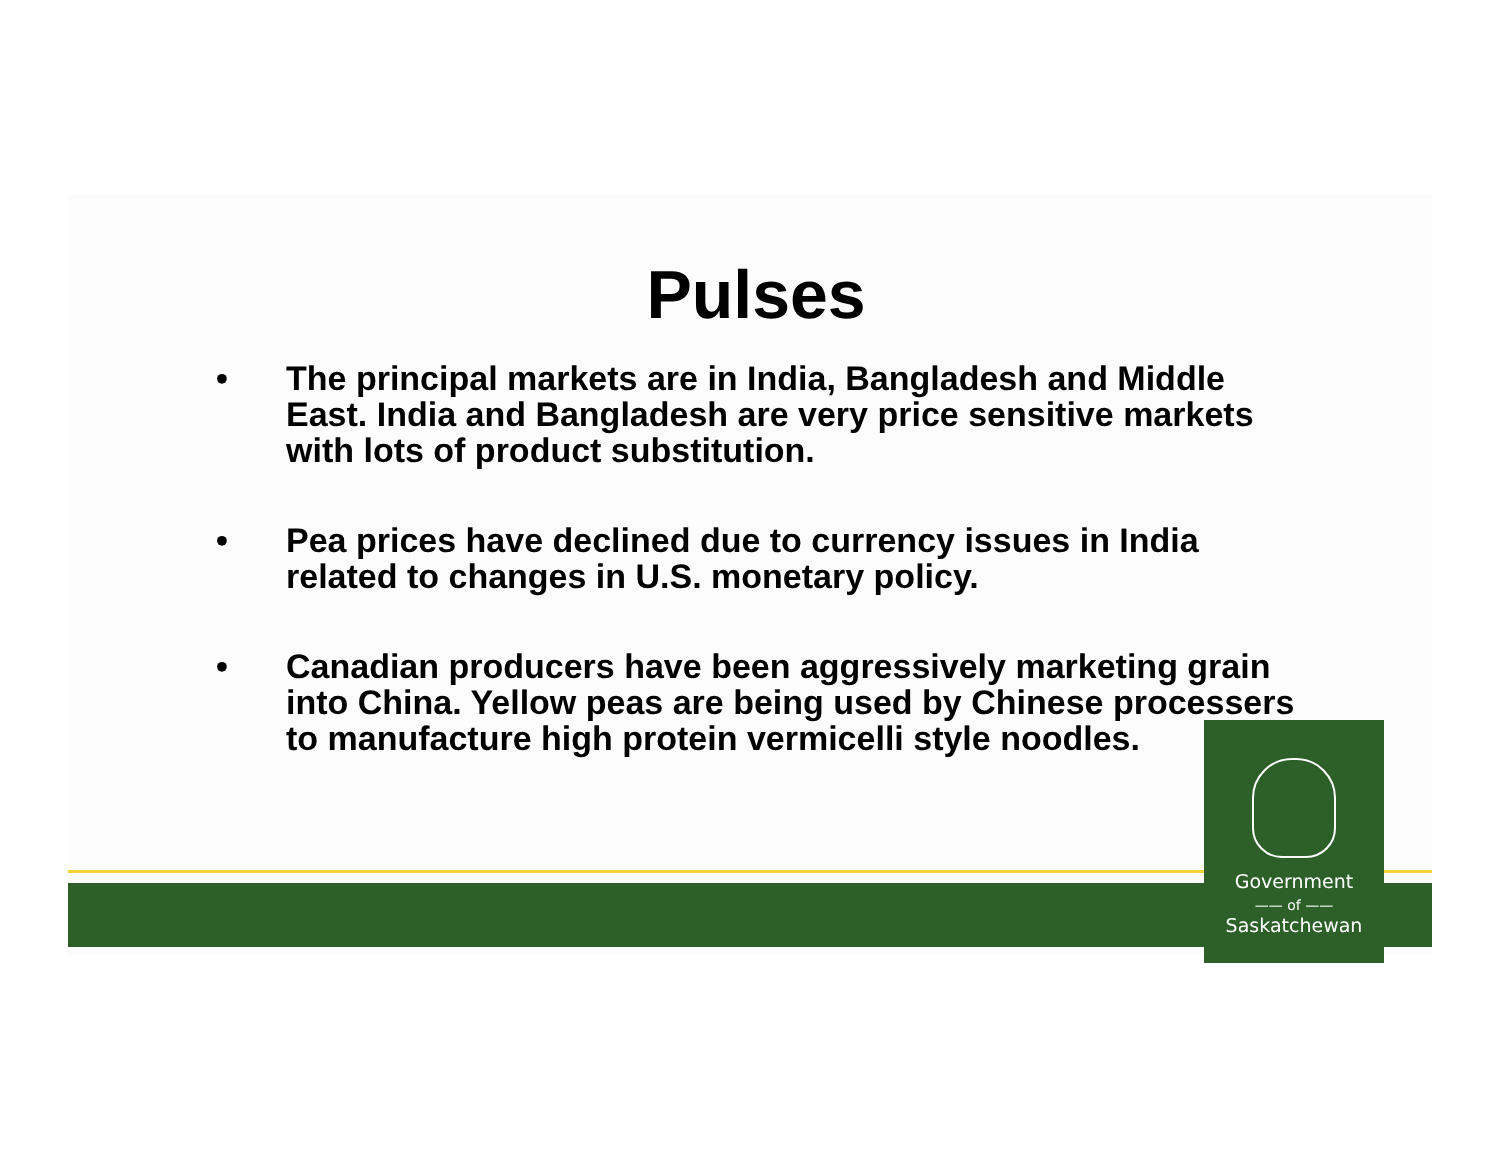Pulses
• The principal markets are in India, Bangladesh and Middle East. India and Bangladesh are very price sensitive markets with lots of product substitution.
• Pea prices have declined due to currency issues in India related to changes in U.S. monetary policy.
• Canadian producers have been aggressively marketing grain into China. Yellow peas are being used by Chinese processers to manufacture high protein vermicelli style noodles.
Government
—— of ——
Saskatchewan